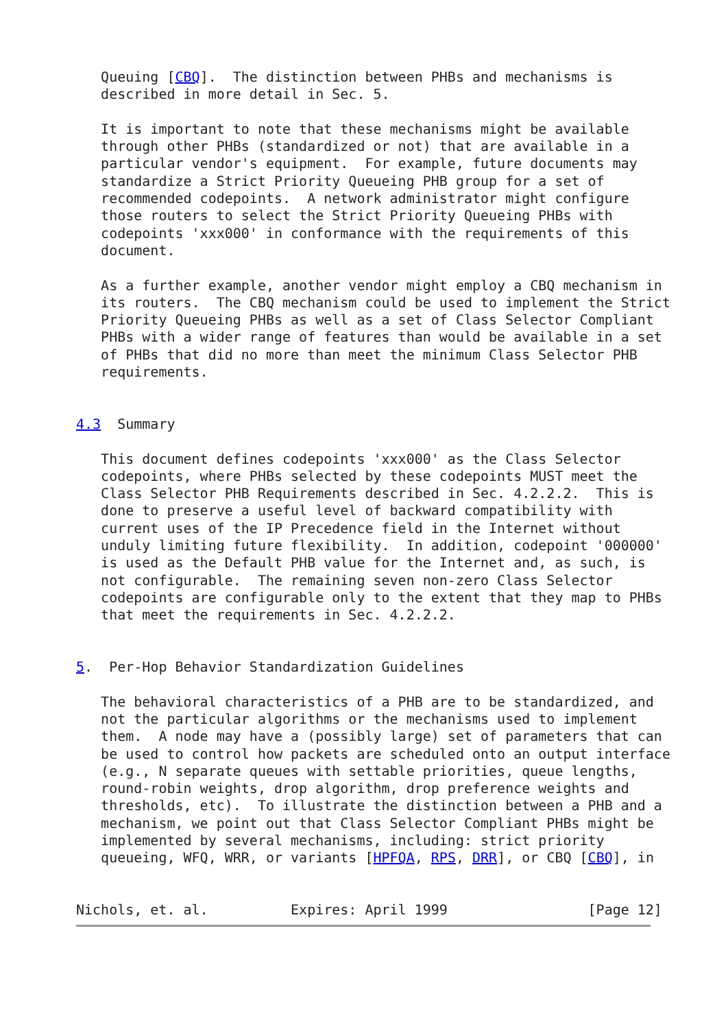Queuing [CBQ].  The distinction between PHBs and mechanisms is
   described in more detail in Sec. 5.

   It is important to note that these mechanisms might be available
   through other PHBs (standardized or not) that are available in a
   particular vendor's equipment.  For example, future documents may
   standardize a Strict Priority Queueing PHB group for a set of
   recommended codepoints.  A network administrator might configure
   those routers to select the Strict Priority Queueing PHBs with
   codepoints 'xxx000' in conformance with the requirements of this
   document.

   As a further example, another vendor might employ a CBQ mechanism in
   its routers.  The CBQ mechanism could be used to implement the Strict
   Priority Queueing PHBs as well as a set of Class Selector Compliant
   PHBs with a wider range of features than would be available in a set
   of PHBs that did no more than meet the minimum Class Selector PHB
   requirements.


4.3  Summary

   This document defines codepoints 'xxx000' as the Class Selector
   codepoints, where PHBs selected by these codepoints MUST meet the
   Class Selector PHB Requirements described in Sec. 4.2.2.2.  This is
   done to preserve a useful level of backward compatibility with
   current uses of the IP Precedence field in the Internet without
   unduly limiting future flexibility.  In addition, codepoint '000000'
   is used as the Default PHB value for the Internet and, as such, is
   not configurable.  The remaining seven non-zero Class Selector
   codepoints are configurable only to the extent that they map to PHBs
   that meet the requirements in Sec. 4.2.2.2.


5.  Per-Hop Behavior Standardization Guidelines

   The behavioral characteristics of a PHB are to be standardized, and
   not the particular algorithms or the mechanisms used to implement
   them.  A node may have a (possibly large) set of parameters that can
   be used to control how packets are scheduled onto an output interface
   (e.g., N separate queues with settable priorities, queue lengths,
   round-robin weights, drop algorithm, drop preference weights and
   thresholds, etc).  To illustrate the distinction between a PHB and a
   mechanism, we point out that Class Selector Compliant PHBs might be
   implemented by several mechanisms, including: strict priority
   queueing, WFQ, WRR, or variants [HPFQA, RPS, DRR], or CBQ [CBQ], in


Nichols, et. al.          Expires: April 1999                 [Page 12]